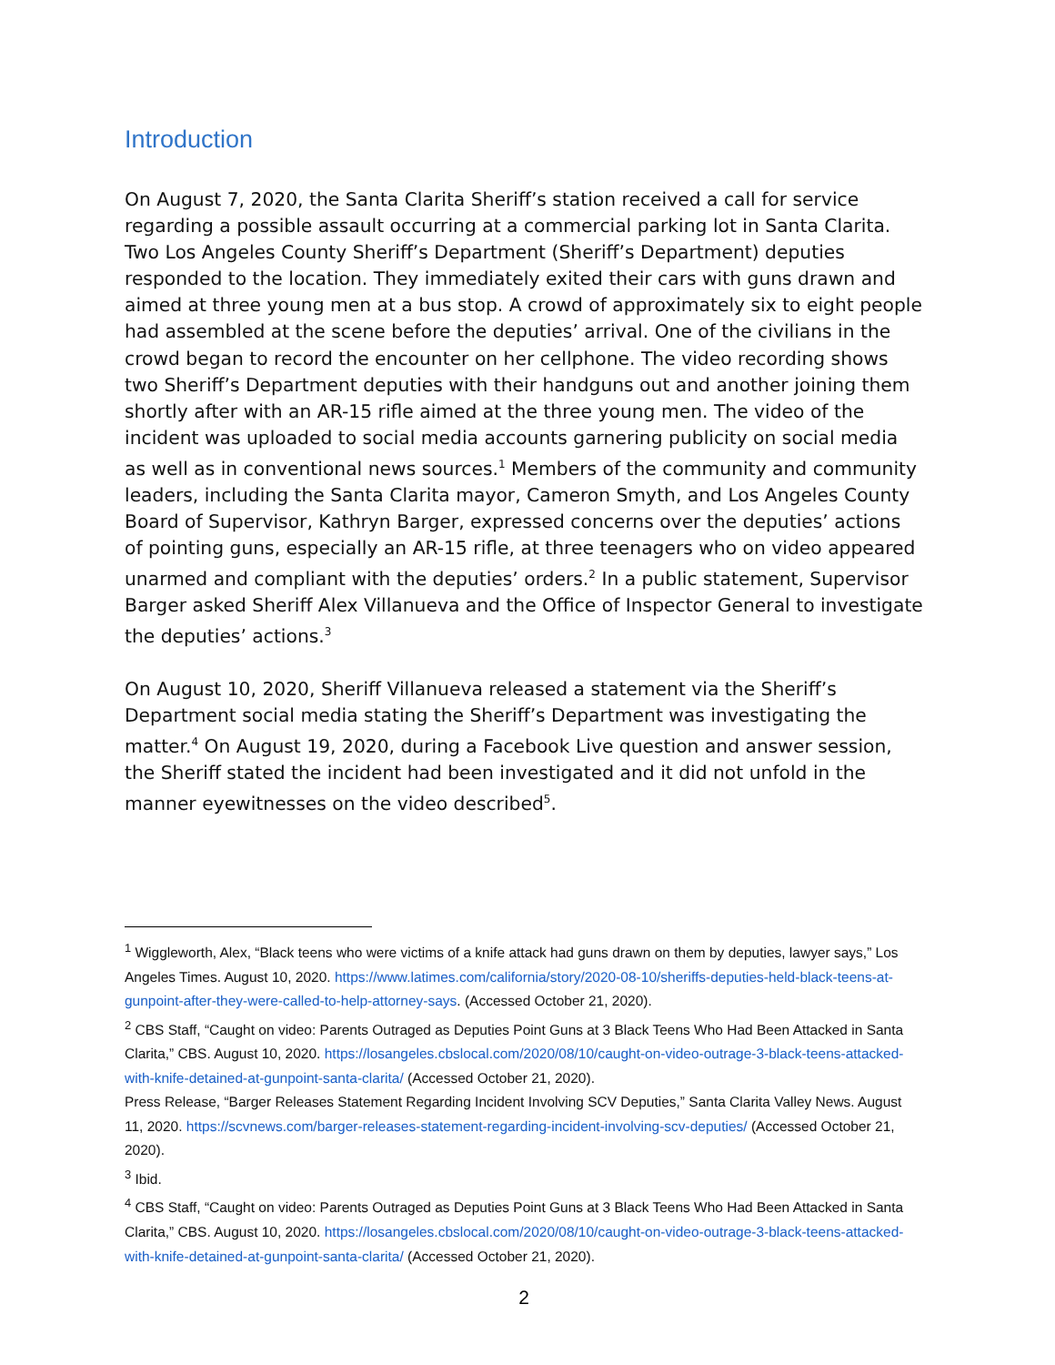Introduction
On August 7, 2020, the Santa Clarita Sheriff’s station received a call for service regarding a possible assault occurring at a commercial parking lot in Santa Clarita. Two Los Angeles County Sheriff’s Department (Sheriff’s Department) deputies responded to the location. They immediately exited their cars with guns drawn and aimed at three young men at a bus stop. A crowd of approximately six to eight people had assembled at the scene before the deputies’ arrival. One of the civilians in the crowd began to record the encounter on her cellphone. The video recording shows two Sheriff’s Department deputies with their handguns out and another joining them shortly after with an AR-15 rifle aimed at the three young men. The video of the incident was uploaded to social media accounts garnering publicity on social media as well as in conventional news sources.<sup>1</sup> Members of the community and community leaders, including the Santa Clarita mayor, Cameron Smyth, and Los Angeles County Board of Supervisor, Kathryn Barger, expressed concerns over the deputies’ actions of pointing guns, especially an AR-15 rifle, at three teenagers who on video appeared unarmed and compliant with the deputies’ orders.<sup>2</sup> In a public statement, Supervisor Barger asked Sheriff Alex Villanueva and the Office of Inspector General to investigate the deputies’ actions.<sup>3</sup>
On August 10, 2020, Sheriff Villanueva released a statement via the Sheriff’s Department social media stating the Sheriff’s Department was investigating the matter.<sup>4</sup> On August 19, 2020, during a Facebook Live question and answer session, the Sheriff stated the incident had been investigated and it did not unfold in the manner eyewitnesses on the video described<sup>5</sup>.
<sup>1</sup> Wiggleworth, Alex, “Black teens who were victims of a knife attack had guns drawn on them by deputies, lawyer says,” Los Angeles Times. August 10, 2020. https://www.latimes.com/california/story/2020-08-10/sheriffs-deputies-held-black-teens-at-gunpoint-after-they-were-called-to-help-attorney-says. (Accessed October 21, 2020).
<sup>2</sup> CBS Staff, “Caught on video: Parents Outraged as Deputies Point Guns at 3 Black Teens Who Had Been Attacked in Santa Clarita,” CBS. August 10, 2020. https://losangeles.cbslocal.com/2020/08/10/caught-on-video-outrage-3-black-teens-attacked-with-knife-detained-at-gunpoint-santa-clarita/ (Accessed October 21, 2020).
Press Release, “Barger Releases Statement Regarding Incident Involving SCV Deputies,” Santa Clarita Valley News. August 11, 2020. https://scvnews.com/barger-releases-statement-regarding-incident-involving-scv-deputies/ (Accessed October 21, 2020).
<sup>3</sup> Ibid.
<sup>4</sup> CBS Staff, “Caught on video: Parents Outraged as Deputies Point Guns at 3 Black Teens Who Had Been Attacked in Santa Clarita,” CBS. August 10, 2020. https://losangeles.cbslocal.com/2020/08/10/caught-on-video-outrage-3-black-teens-attacked-with-knife-detained-at-gunpoint-santa-clarita/ (Accessed October 21, 2020).
2